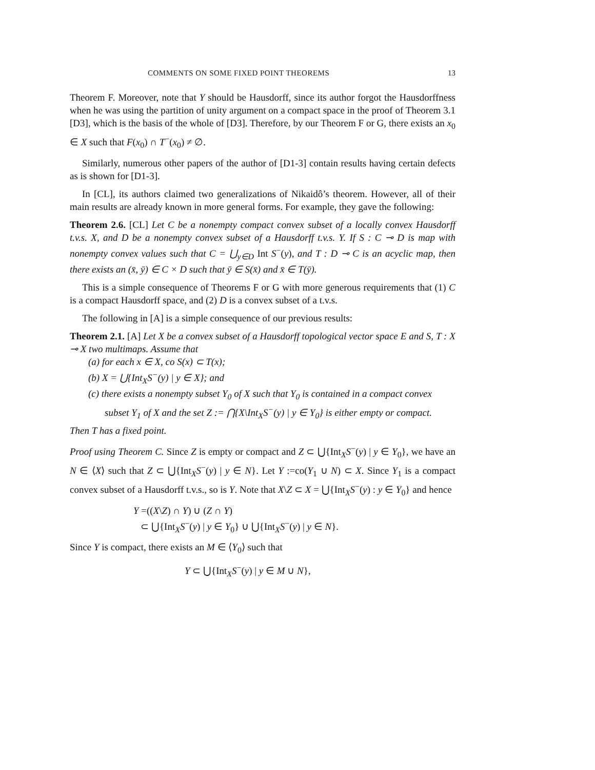COMMENTS ON SOME FIXED POINT THEOREMS 13
Theorem F. Moreover, note that Y should be Hausdorff, since its author forgot the Hausdorffness when he was using the partition of unity argument on a compact space in the proof of Theorem 3.1 [D3], which is the basis of the whole of [D3]. Therefore, by our Theorem F or G, there exists an x<sub>0</sub> ∈ X such that F(x<sub>0</sub>) ∩ T<sup>−</sup>(x<sub>0</sub>) ≠ ∅.
Similarly, numerous other papers of the author of [D1-3] contain results having certain defects as is shown for [D1-3].
In [CL], its authors claimed two generalizations of Nikaidô’s theorem. However, all of their main results are already known in more general forms. For example, they gave the following:
Theorem 2.6. [CL] Let C be a nonempty compact convex subset of a locally convex Hausdorff t.v.s. X, and D be a nonempty convex subset of a Hausdorff t.v.s. Y. If S : C ⊸ D is map with nonempty convex values such that C = ⋃<sub>y∈D</sub> Int S<sup>−</sup>(y), and T : D ⊸ C is an acyclic map, then there exists an (x̄, ȳ) ∈ C × D such that ȳ ∈ S(x̄) and x̄ ∈ T(ȳ).
This is a simple consequence of Theorems F or G with more generous requirements that (1) C is a compact Hausdorff space, and (2) D is a convex subset of a t.v.s.
The following in [A] is a simple consequence of our previous results:
Theorem 2.1. [A] Let X be a convex subset of a Hausdorff topological vector space E and S, T : X ⊸ X two multimaps. Assume that
(a) for each x ∈ X, co S(x) ⊂ T(x);
(b) X = ⋃{Int<sub>X</sub>S<sup>−</sup>(y) | y ∈ X}; and
(c) there exists a nonempty subset Y<sub>0</sub> of X such that Y<sub>0</sub> is contained in a compact convex subset Y<sub>1</sub> of X and the set Z := ⋂{X\Int<sub>X</sub>S<sup>−</sup>(y) | y ∈ Y<sub>0</sub>} is either empty or compact.
Then T has a fixed point.
Proof using Theorem C. Since Z is empty or compact and Z ⊂ ⋃{Int<sub>X</sub>S<sup>−</sup>(y) | y ∈ Y<sub>0</sub>}, we have an N ∈ ⟨X⟩ such that Z ⊂ ⋃{Int<sub>X</sub>S<sup>−</sup>(y) | y ∈ N}. Let Y :=co(Y<sub>1</sub> ∪ N) ⊂ X. Since Y<sub>1</sub> is a compact convex subset of a Hausdorff t.v.s., so is Y. Note that X\Z ⊂ X = ⋃{Int<sub>X</sub>S<sup>−</sup>(y) : y ∈ Y<sub>0</sub>} and hence
Y =((X\Z) ∩ Y) ∪ (Z ∩ Y)
⊂ ⋃{Int<sub>X</sub>S<sup>−</sup>(y) | y ∈ Y<sub>0</sub>} ∪ ⋃{Int<sub>X</sub>S<sup>−</sup>(y) | y ∈ N}.
Since Y is compact, there exists an M ∈ ⟨Y<sub>0</sub>⟩ such that
Y ⊂ ⋃{Int<sub>X</sub>S<sup>−</sup>(y) | y ∈ M ∪ N},